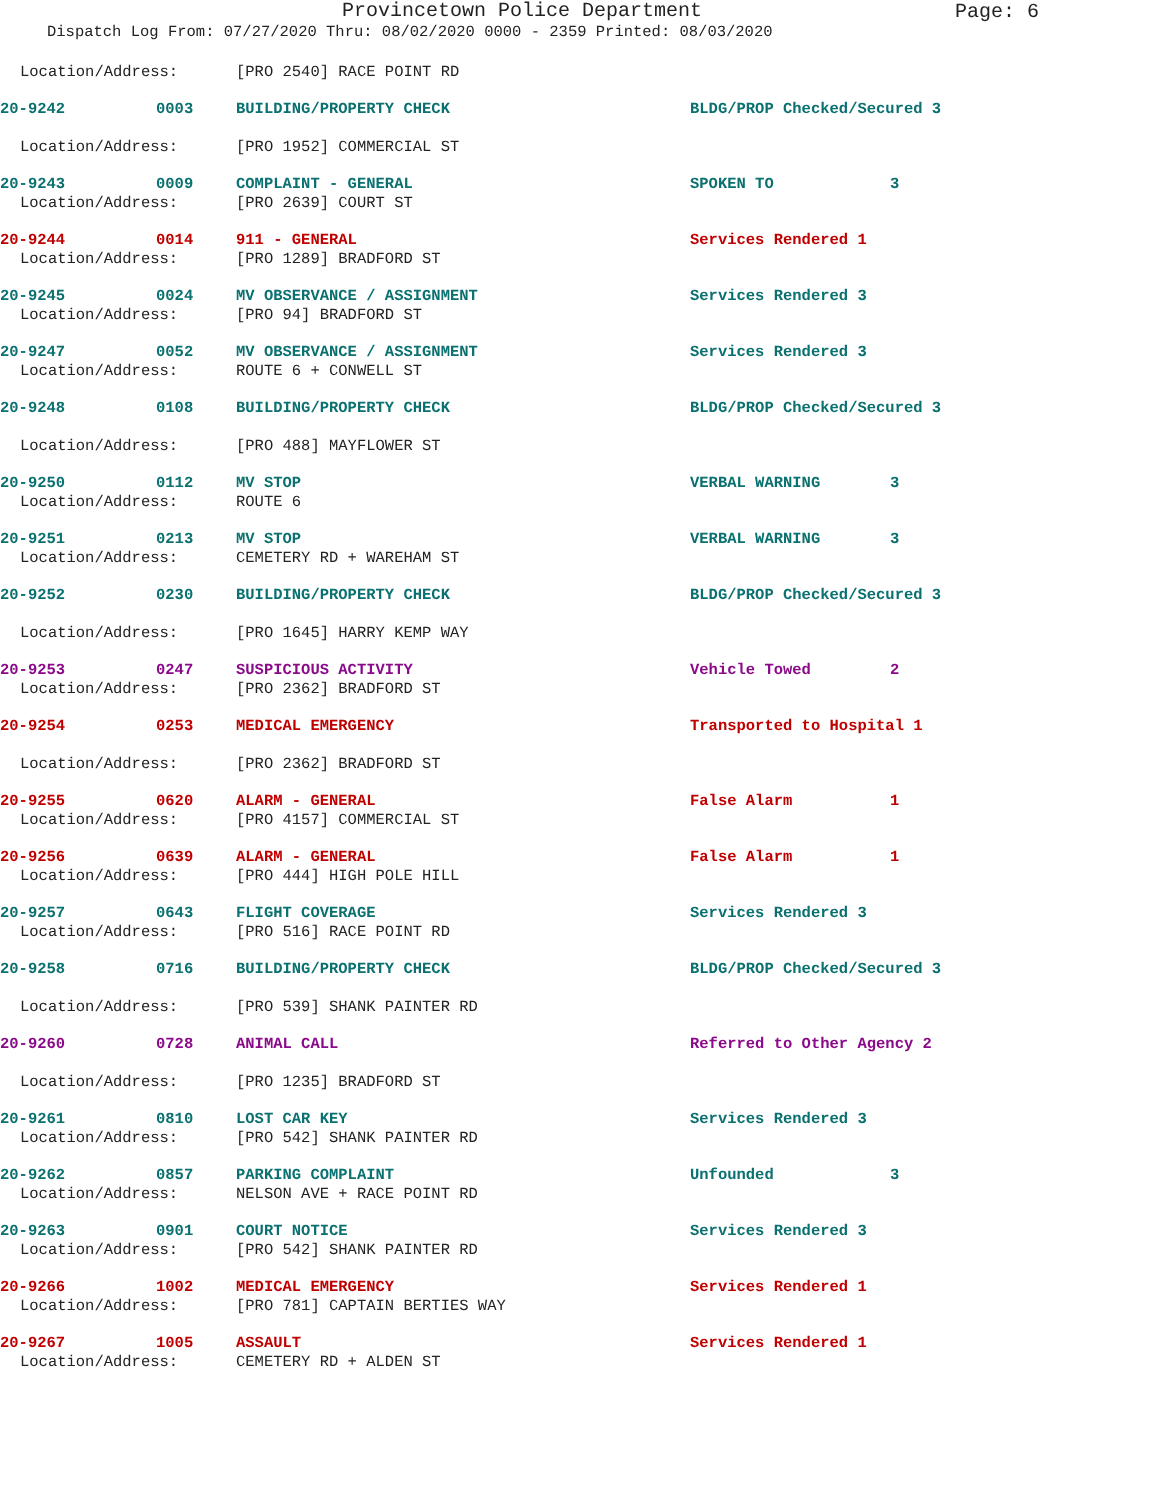Provincetown Police Department Page: 6
Dispatch Log From: 07/27/2020 Thru: 08/02/2020 0000 - 2359 Printed: 08/03/2020
Location/Address: [PRO 2540] RACE POINT RD
20-9242 0003 BUILDING/PROPERTY CHECK BLDG/PROP Checked/Secured 3
Location/Address: [PRO 1952] COMMERCIAL ST
20-9243 0009 COMPLAINT - GENERAL SPOKEN TO 3
Location/Address: [PRO 2639] COURT ST
20-9244 0014 911 - GENERAL Services Rendered 1
Location/Address: [PRO 1289] BRADFORD ST
20-9245 0024 MV OBSERVANCE / ASSIGNMENT Services Rendered 3
Location/Address: [PRO 94] BRADFORD ST
20-9247 0052 MV OBSERVANCE / ASSIGNMENT Services Rendered 3
Location/Address: ROUTE 6 + CONWELL ST
20-9248 0108 BUILDING/PROPERTY CHECK BLDG/PROP Checked/Secured 3
Location/Address: [PRO 488] MAYFLOWER ST
20-9250 0112 MV STOP VERBAL WARNING 3
Location/Address: ROUTE 6
20-9251 0213 MV STOP VERBAL WARNING 3
Location/Address: CEMETERY RD + WAREHAM ST
20-9252 0230 BUILDING/PROPERTY CHECK BLDG/PROP Checked/Secured 3
Location/Address: [PRO 1645] HARRY KEMP WAY
20-9253 0247 SUSPICIOUS ACTIVITY Vehicle Towed 2
Location/Address: [PRO 2362] BRADFORD ST
20-9254 0253 MEDICAL EMERGENCY Transported to Hospital 1
Location/Address: [PRO 2362] BRADFORD ST
20-9255 0620 ALARM - GENERAL False Alarm 1
Location/Address: [PRO 4157] COMMERCIAL ST
20-9256 0639 ALARM - GENERAL False Alarm 1
Location/Address: [PRO 444] HIGH POLE HILL
20-9257 0643 FLIGHT COVERAGE Services Rendered 3
Location/Address: [PRO 516] RACE POINT RD
20-9258 0716 BUILDING/PROPERTY CHECK BLDG/PROP Checked/Secured 3
Location/Address: [PRO 539] SHANK PAINTER RD
20-9260 0728 ANIMAL CALL Referred to Other Agency 2
Location/Address: [PRO 1235] BRADFORD ST
20-9261 0810 LOST CAR KEY Services Rendered 3
Location/Address: [PRO 542] SHANK PAINTER RD
20-9262 0857 PARKING COMPLAINT Unfounded 3
Location/Address: NELSON AVE + RACE POINT RD
20-9263 0901 COURT NOTICE Services Rendered 3
Location/Address: [PRO 542] SHANK PAINTER RD
20-9266 1002 MEDICAL EMERGENCY Services Rendered 1
Location/Address: [PRO 781] CAPTAIN BERTIES WAY
20-9267 1005 ASSAULT Services Rendered 1
Location/Address: CEMETERY RD + ALDEN ST